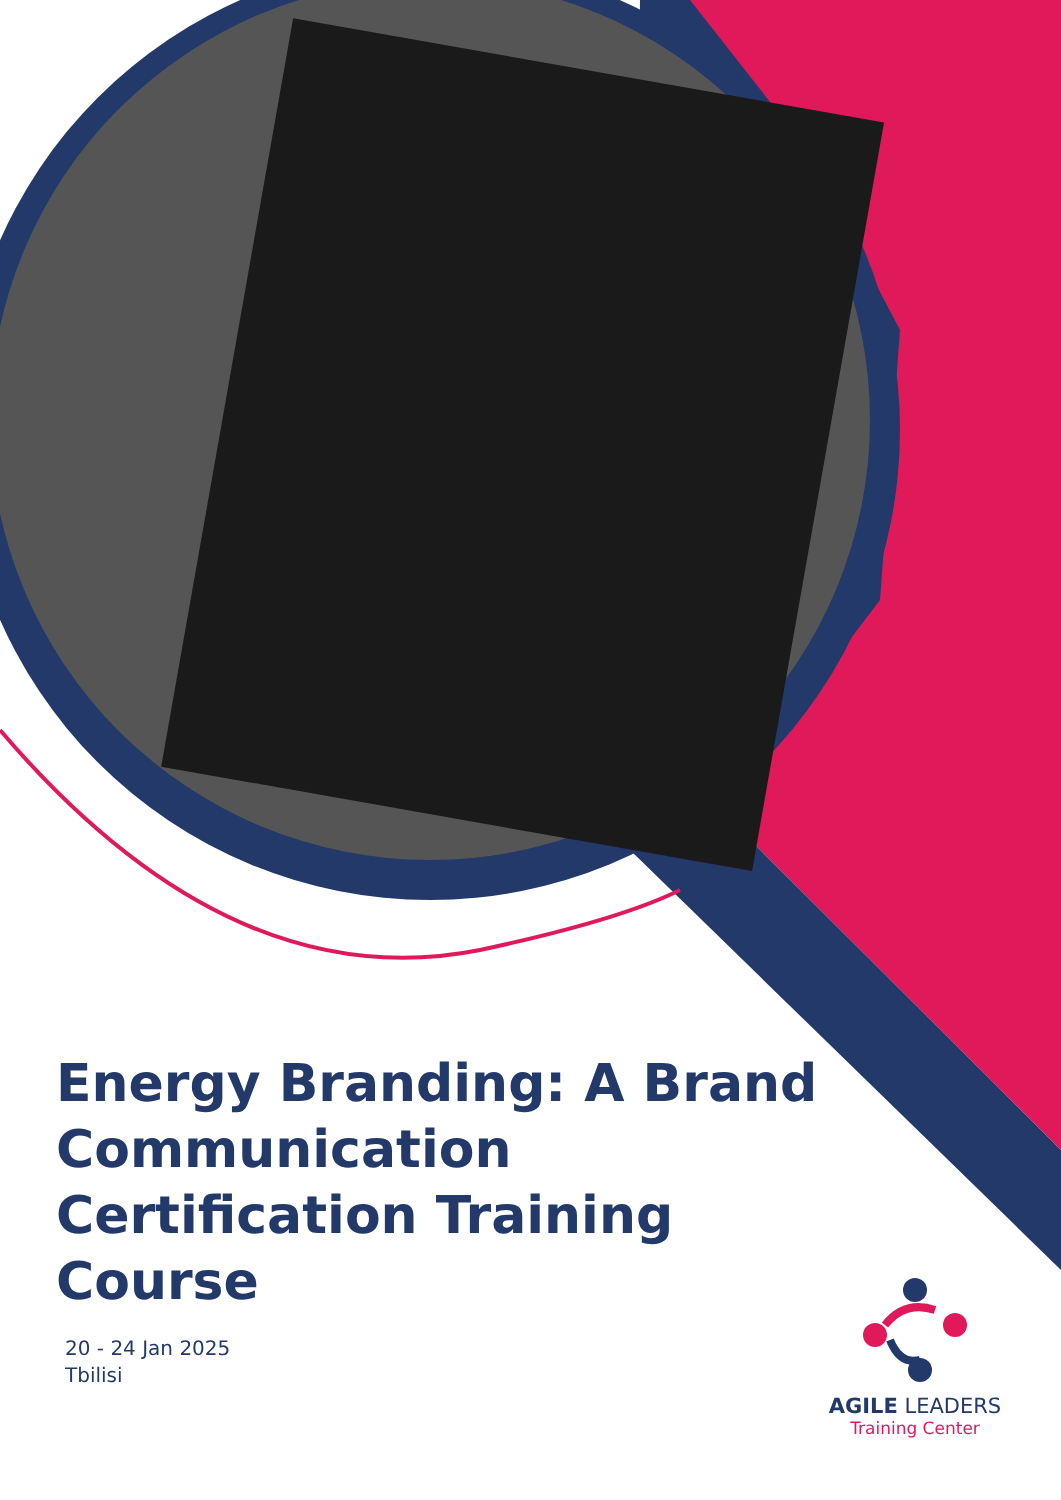Energy Branding: A Brand Communication Certification Training Course
20 - 24 Jan 2025
Tbilisi
AGILE LEADERS
Training Center